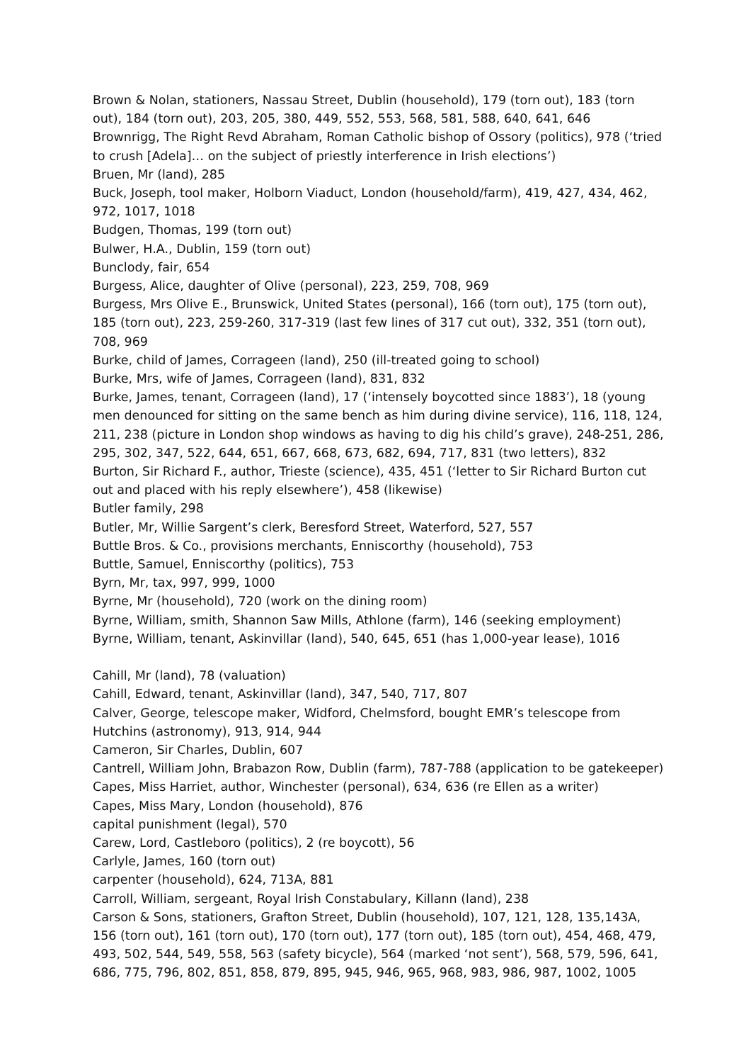Brown & Nolan, stationers, Nassau Street, Dublin (household), 179 (torn out), 183 (torn out), 184 (torn out), 203, 205, 380, 449, 552, 553, 568, 581, 588, 640, 641, 646
Brownrigg, The Right Revd Abraham, Roman Catholic bishop of Ossory (politics), 978 (‘tried to crush [Adela]… on the subject of priestly interference in Irish elections’)
Bruen, Mr (land), 285
Buck, Joseph, tool maker, Holborn Viaduct, London (household/farm), 419, 427, 434, 462, 972, 1017, 1018
Budgen, Thomas, 199 (torn out)
Bulwer, H.A., Dublin, 159 (torn out)
Bunclody, fair, 654
Burgess, Alice, daughter of Olive (personal), 223, 259, 708, 969
Burgess, Mrs Olive E., Brunswick, United States (personal), 166 (torn out), 175 (torn out), 185 (torn out), 223, 259-260, 317-319 (last few lines of 317 cut out), 332, 351 (torn out), 708, 969
Burke, child of James, Corrageen (land), 250 (ill-treated going to school)
Burke, Mrs, wife of James, Corrageen (land), 831, 832
Burke, James, tenant, Corrageen (land), 17 (‘intensely boycotted since 1883’), 18 (young men denounced for sitting on the same bench as him during divine service), 116, 118, 124, 211, 238 (picture in London shop windows as having to dig his child’s grave), 248-251, 286, 295, 302, 347, 522, 644, 651, 667, 668, 673, 682, 694, 717, 831 (two letters), 832
Burton, Sir Richard F., author, Trieste (science), 435, 451 (‘letter to Sir Richard Burton cut out and placed with his reply elsewhere’), 458 (likewise)
Butler family, 298
Butler, Mr, Willie Sargent’s clerk, Beresford Street, Waterford, 527, 557
Buttle Bros. & Co., provisions merchants, Enniscorthy (household), 753
Buttle, Samuel, Enniscorthy (politics), 753
Byrn, Mr, tax, 997, 999, 1000
Byrne, Mr (household), 720 (work on the dining room)
Byrne, William, smith, Shannon Saw Mills, Athlone (farm), 146 (seeking employment)
Byrne, William, tenant, Askinvillar (land), 540, 645, 651 (has 1,000-year lease), 1016
Cahill, Mr (land), 78 (valuation)
Cahill, Edward, tenant, Askinvillar (land), 347, 540, 717, 807
Calver, George, telescope maker, Widford, Chelmsford, bought EMR’s telescope from Hutchins (astronomy), 913, 914, 944
Cameron, Sir Charles, Dublin, 607
Cantrell, William John, Brabazon Row, Dublin (farm), 787-788 (application to be gatekeeper)
Capes, Miss Harriet, author, Winchester (personal), 634, 636 (re Ellen as a writer)
Capes, Miss Mary, London (household), 876
capital punishment (legal), 570
Carew, Lord, Castleboro (politics), 2 (re boycott), 56
Carlyle, James, 160 (torn out)
carpenter (household), 624, 713A, 881
Carroll, William, sergeant, Royal Irish Constabulary, Killann (land), 238
Carson & Sons, stationers, Grafton Street, Dublin (household), 107, 121, 128, 135,143A, 156 (torn out), 161 (torn out), 170 (torn out), 177 (torn out), 185 (torn out), 454, 468, 479, 493, 502, 544, 549, 558, 563 (safety bicycle), 564 (marked ‘not sent’), 568, 579, 596, 641, 686, 775, 796, 802, 851, 858, 879, 895, 945, 946, 965, 968, 983, 986, 987, 1002, 1005